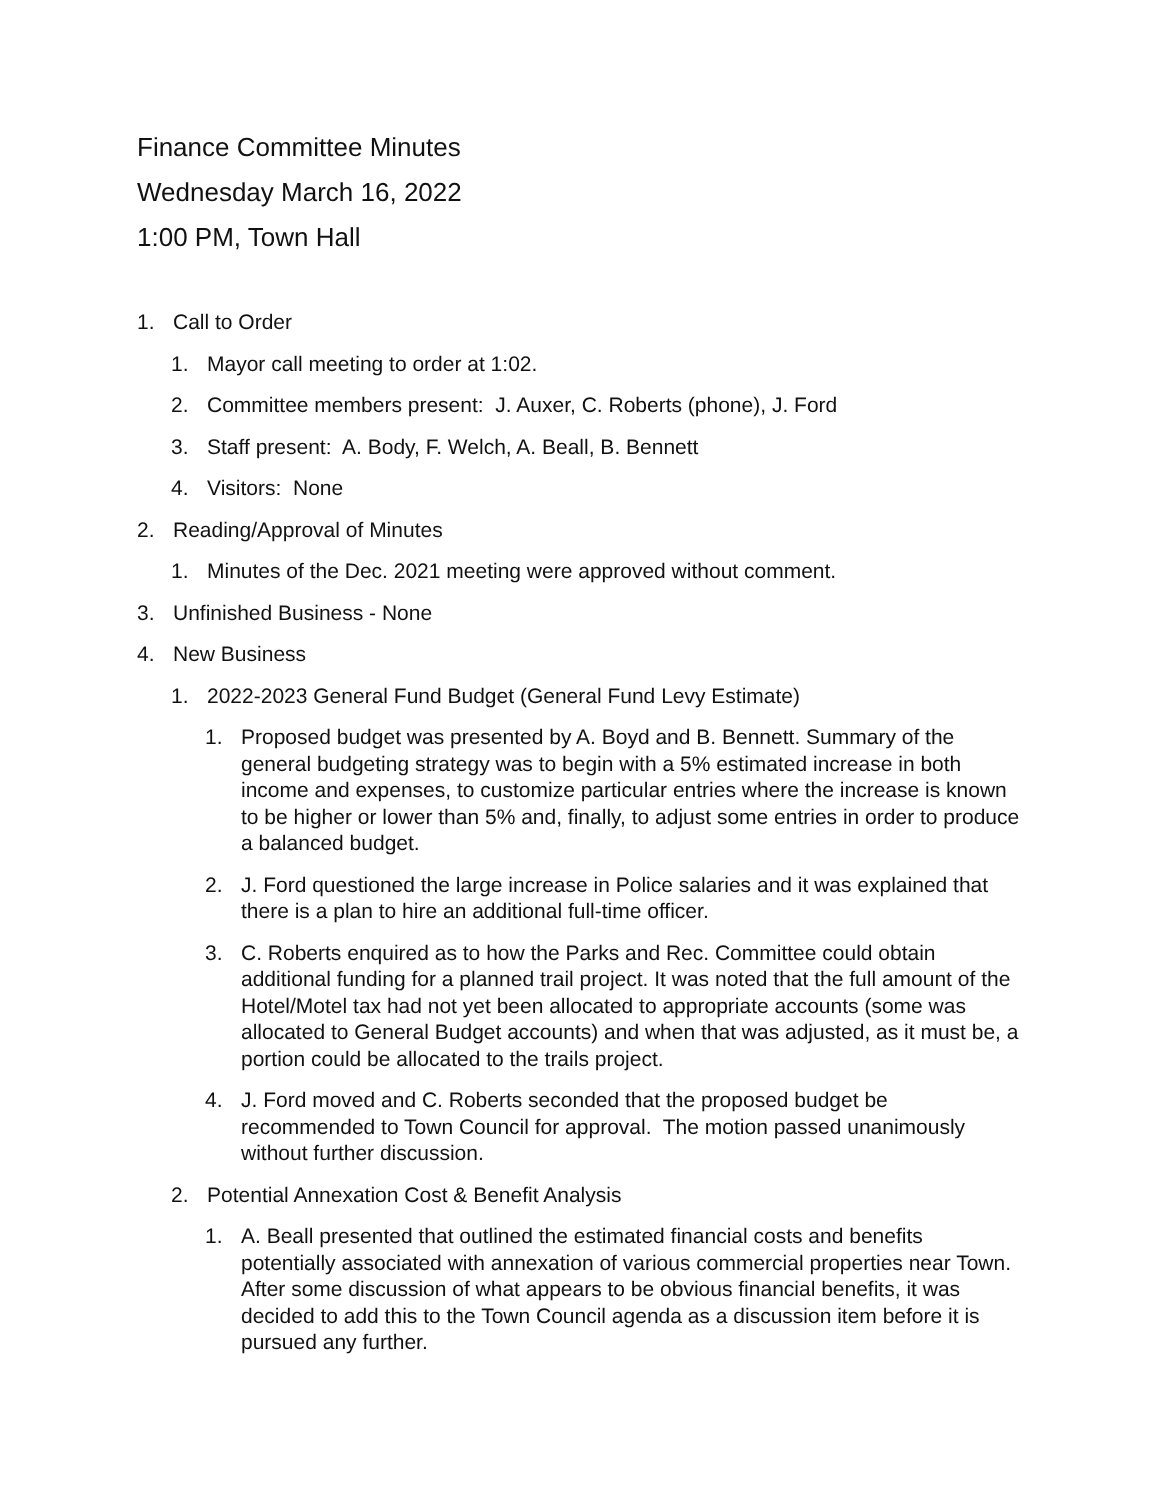Finance Committee Minutes
Wednesday March 16, 2022
1:00 PM, Town Hall
1. Call to Order
1. Mayor call meeting to order at 1:02.
2. Committee members present: J. Auxer, C. Roberts (phone), J. Ford
3. Staff present: A. Body, F. Welch, A. Beall, B. Bennett
4. Visitors: None
2. Reading/Approval of Minutes
1. Minutes of the Dec. 2021 meeting were approved without comment.
3. Unfinished Business - None
4. New Business
1. 2022-2023 General Fund Budget (General Fund Levy Estimate)
1. Proposed budget was presented by A. Boyd and B. Bennett. Summary of the general budgeting strategy was to begin with a 5% estimated increase in both income and expenses, to customize particular entries where the increase is known to be higher or lower than 5% and, finally, to adjust some entries in order to produce a balanced budget.
2. J. Ford questioned the large increase in Police salaries and it was explained that there is a plan to hire an additional full-time officer.
3. C. Roberts enquired as to how the Parks and Rec. Committee could obtain additional funding for a planned trail project. It was noted that the full amount of the Hotel/Motel tax had not yet been allocated to appropriate accounts (some was allocated to General Budget accounts) and when that was adjusted, as it must be, a portion could be allocated to the trails project.
4. J. Ford moved and C. Roberts seconded that the proposed budget be recommended to Town Council for approval. The motion passed unanimously without further discussion.
2. Potential Annexation Cost & Benefit Analysis
1. A. Beall presented that outlined the estimated financial costs and benefits potentially associated with annexation of various commercial properties near Town. After some discussion of what appears to be obvious financial benefits, it was decided to add this to the Town Council agenda as a discussion item before it is pursued any further.